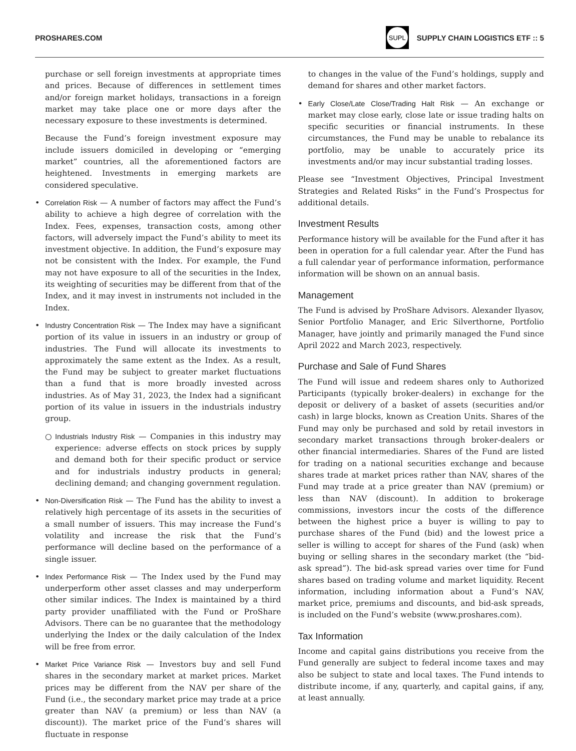PROSHARES.COM
SUPL
SUPPLY CHAIN LOGISTICS ETF :: 5
purchase or sell foreign investments at appropriate times and prices. Because of differences in settlement times and/or foreign market holidays, transactions in a foreign market may take place one or more days after the necessary exposure to these investments is determined.
Because the Fund’s foreign investment exposure may include issuers domiciled in developing or “emerging market” countries, all the aforementioned factors are heightened. Investments in emerging markets are considered speculative.
• Correlation Risk — A number of factors may affect the Fund’s ability to achieve a high degree of correlation with the Index. Fees, expenses, transaction costs, among other factors, will adversely impact the Fund’s ability to meet its investment objective. In addition, the Fund’s exposure may not be consistent with the Index. For example, the Fund may not have exposure to all of the securities in the Index, its weighting of securities may be different from that of the Index, and it may invest in instruments not included in the Index.
• Industry Concentration Risk — The Index may have a significant portion of its value in issuers in an industry or group of industries. The Fund will allocate its investments to approximately the same extent as the Index. As a result, the Fund may be subject to greater market fluctuations than a fund that is more broadly invested across industries. As of May 31, 2023, the Index had a significant portion of its value in issuers in the industrials industry group.
○ Industrials Industry Risk — Companies in this industry may experience: adverse effects on stock prices by supply and demand both for their specific product or service and for industrials industry products in general; declining demand; and changing government regulation.
• Non-Diversification Risk — The Fund has the ability to invest a relatively high percentage of its assets in the securities of a small number of issuers. This may increase the Fund’s volatility and increase the risk that the Fund’s performance will decline based on the performance of a single issuer.
• Index Performance Risk — The Index used by the Fund may underperform other asset classes and may underperform other similar indices. The Index is maintained by a third party provider unaffiliated with the Fund or ProShare Advisors. There can be no guarantee that the methodology underlying the Index or the daily calculation of the Index will be free from error.
• Market Price Variance Risk — Investors buy and sell Fund shares in the secondary market at market prices. Market prices may be different from the NAV per share of the Fund (i.e., the secondary market price may trade at a price greater than NAV (a premium) or less than NAV (a discount)). The market price of the Fund’s shares will fluctuate in response
to changes in the value of the Fund’s holdings, supply and demand for shares and other market factors.
• Early Close/Late Close/Trading Halt Risk — An exchange or market may close early, close late or issue trading halts on specific securities or financial instruments. In these circumstances, the Fund may be unable to rebalance its portfolio, may be unable to accurately price its investments and/or may incur substantial trading losses.
Please see “Investment Objectives, Principal Investment Strategies and Related Risks” in the Fund’s Prospectus for additional details.
Investment Results
Performance history will be available for the Fund after it has been in operation for a full calendar year. After the Fund has a full calendar year of performance information, performance information will be shown on an annual basis.
Management
The Fund is advised by ProShare Advisors. Alexander Ilyasov, Senior Portfolio Manager, and Eric Silverthorne, Portfolio Manager, have jointly and primarily managed the Fund since April 2022 and March 2023, respectively.
Purchase and Sale of Fund Shares
The Fund will issue and redeem shares only to Authorized Participants (typically broker-dealers) in exchange for the deposit or delivery of a basket of assets (securities and/or cash) in large blocks, known as Creation Units. Shares of the Fund may only be purchased and sold by retail investors in secondary market transactions through broker-dealers or other financial intermediaries. Shares of the Fund are listed for trading on a national securities exchange and because shares trade at market prices rather than NAV, shares of the Fund may trade at a price greater than NAV (premium) or less than NAV (discount). In addition to brokerage commissions, investors incur the costs of the difference between the highest price a buyer is willing to pay to purchase shares of the Fund (bid) and the lowest price a seller is willing to accept for shares of the Fund (ask) when buying or selling shares in the secondary market (the “bid-ask spread”). The bid-ask spread varies over time for Fund shares based on trading volume and market liquidity. Recent information, including information about a Fund’s NAV, market price, premiums and discounts, and bid-ask spreads, is included on the Fund’s website (www.proshares.com).
Tax Information
Income and capital gains distributions you receive from the Fund generally are subject to federal income taxes and may also be subject to state and local taxes. The Fund intends to distribute income, if any, quarterly, and capital gains, if any, at least annually.